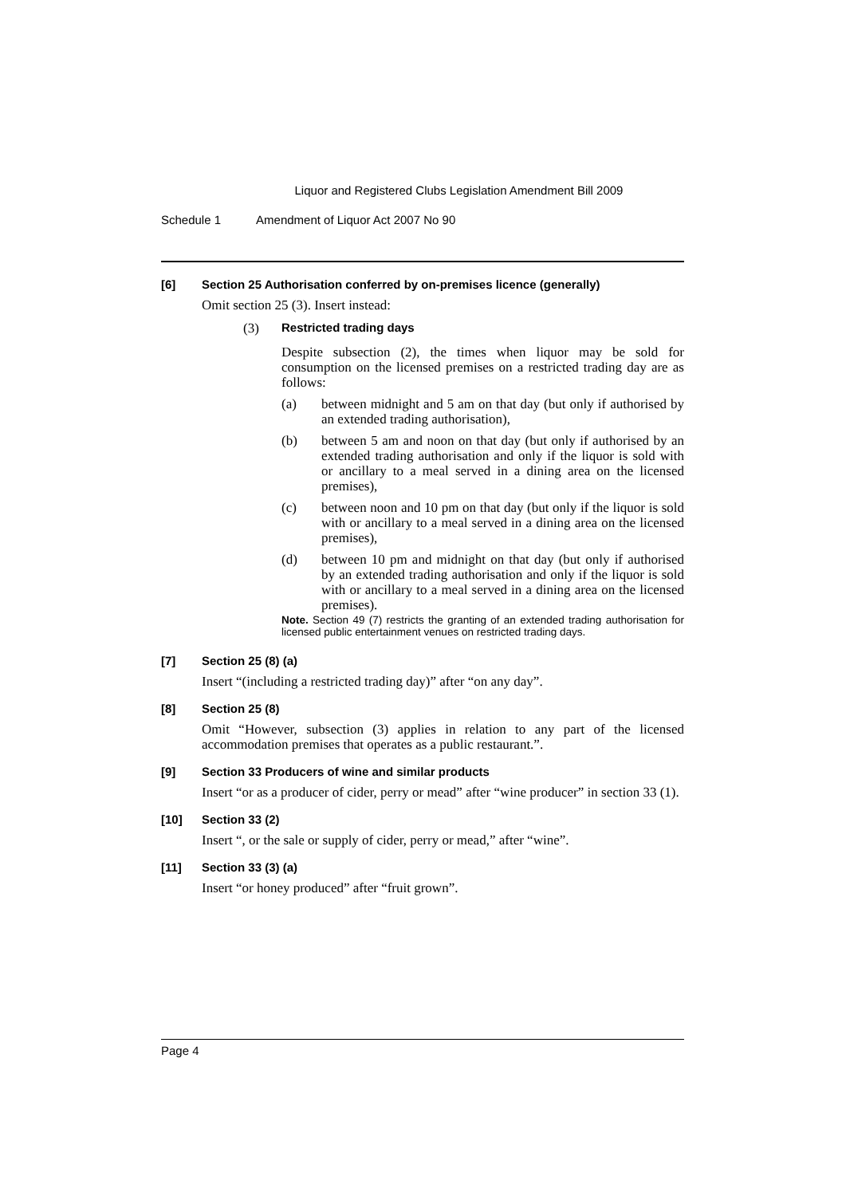Liquor and Registered Clubs Legislation Amendment Bill 2009
Schedule 1 Amendment of Liquor Act 2007 No 90
[6] Section 25 Authorisation conferred by on-premises licence (generally)
Omit section 25 (3). Insert instead:
(3) Restricted trading days
Despite subsection (2), the times when liquor may be sold for consumption on the licensed premises on a restricted trading day are as follows:
(a) between midnight and 5 am on that day (but only if authorised by an extended trading authorisation),
(b) between 5 am and noon on that day (but only if authorised by an extended trading authorisation and only if the liquor is sold with or ancillary to a meal served in a dining area on the licensed premises),
(c) between noon and 10 pm on that day (but only if the liquor is sold with or ancillary to a meal served in a dining area on the licensed premises),
(d) between 10 pm and midnight on that day (but only if authorised by an extended trading authorisation and only if the liquor is sold with or ancillary to a meal served in a dining area on the licensed premises).
Note. Section 49 (7) restricts the granting of an extended trading authorisation for licensed public entertainment venues on restricted trading days.
[7] Section 25 (8) (a)
Insert “(including a restricted trading day)” after “on any day”.
[8] Section 25 (8)
Omit “However, subsection (3) applies in relation to any part of the licensed accommodation premises that operates as a public restaurant.”.
[9] Section 33 Producers of wine and similar products
Insert “or as a producer of cider, perry or mead” after “wine producer” in section 33 (1).
[10] Section 33 (2)
Insert “, or the sale or supply of cider, perry or mead,” after “wine”.
[11] Section 33 (3) (a)
Insert “or honey produced” after “fruit grown”.
Page 4